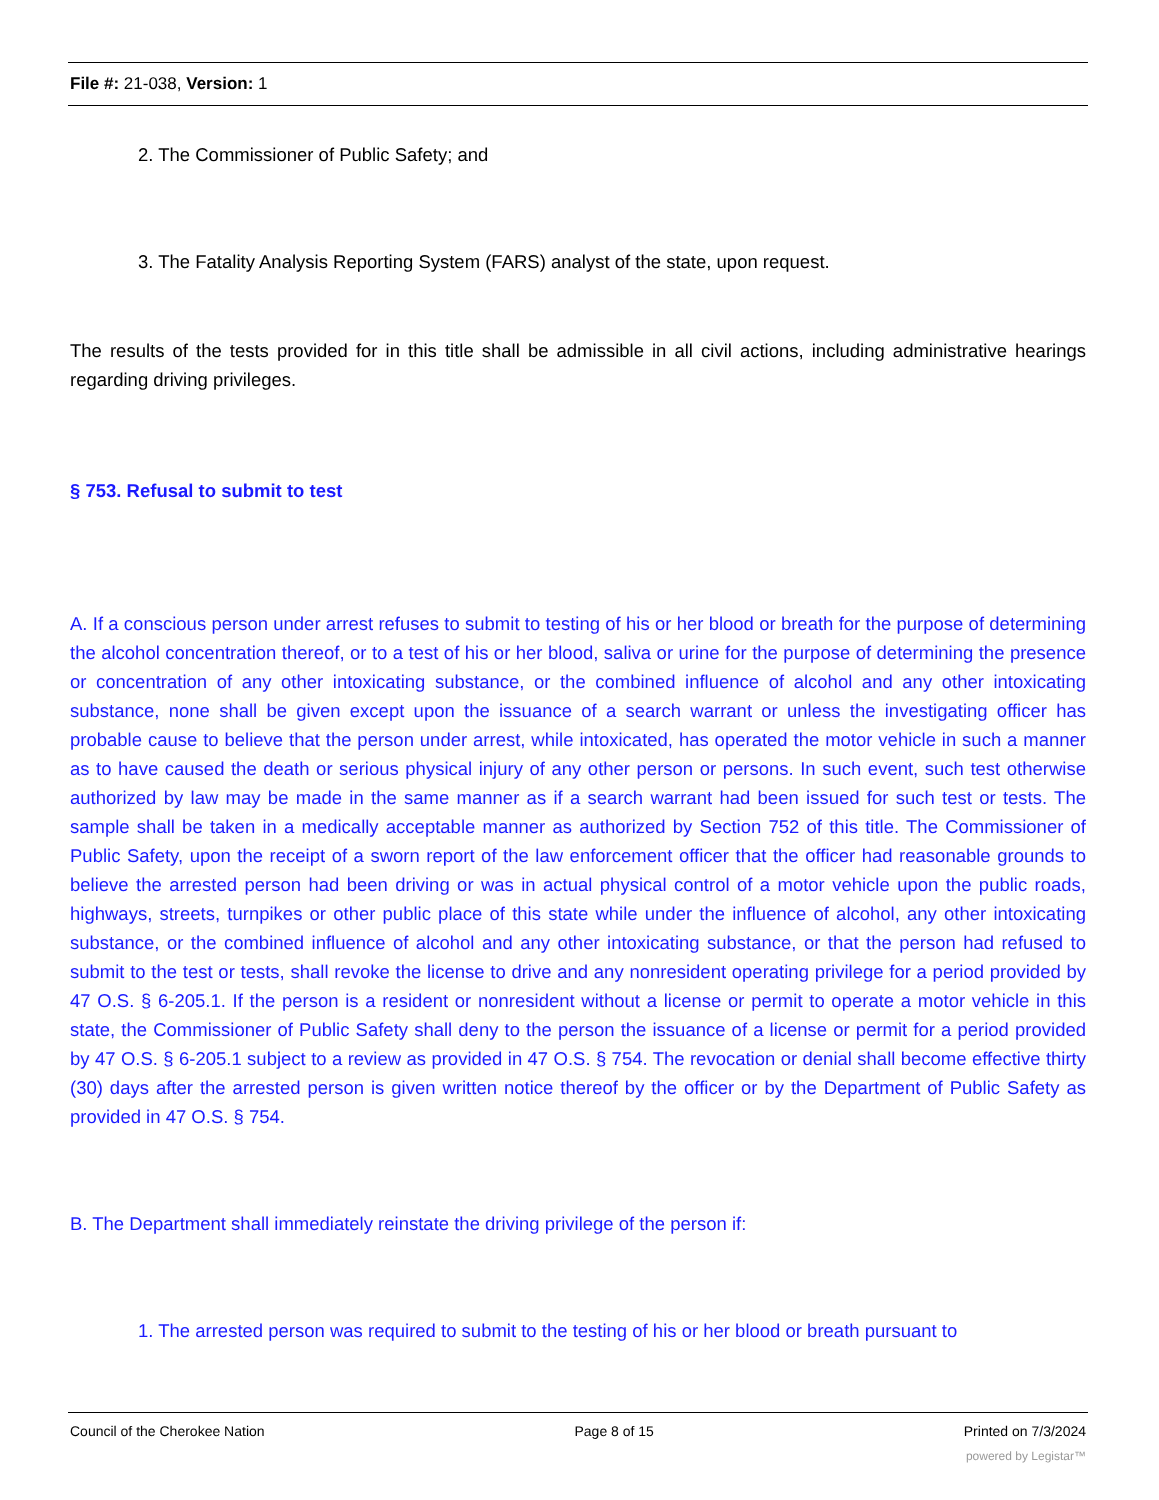File #: 21-038, Version: 1
2. The Commissioner of Public Safety; and
3. The Fatality Analysis Reporting System (FARS) analyst of the state, upon request.
The results of the tests provided for in this title shall be admissible in all civil actions, including administrative hearings regarding driving privileges.
§ 753. Refusal to submit to test
A. If a conscious person under arrest refuses to submit to testing of his or her blood or breath for the purpose of determining the alcohol concentration thereof, or to a test of his or her blood, saliva or urine for the purpose of determining the presence or concentration of any other intoxicating substance, or the combined influence of alcohol and any other intoxicating substance, none shall be given except upon the issuance of a search warrant or unless the investigating officer has probable cause to believe that the person under arrest, while intoxicated, has operated the motor vehicle in such a manner as to have caused the death or serious physical injury of any other person or persons. In such event, such test otherwise authorized by law may be made in the same manner as if a search warrant had been issued for such test or tests. The sample shall be taken in a medically acceptable manner as authorized by Section 752 of this title. The Commissioner of Public Safety, upon the receipt of a sworn report of the law enforcement officer that the officer had reasonable grounds to believe the arrested person had been driving or was in actual physical control of a motor vehicle upon the public roads, highways, streets, turnpikes or other public place of this state while under the influence of alcohol, any other intoxicating substance, or the combined influence of alcohol and any other intoxicating substance, or that the person had refused to submit to the test or tests, shall revoke the license to drive and any nonresident operating privilege for a period provided by 47 O.S. § 6-205.1. If the person is a resident or nonresident without a license or permit to operate a motor vehicle in this state, the Commissioner of Public Safety shall deny to the person the issuance of a license or permit for a period provided by 47 O.S. § 6-205.1 subject to a review as provided in 47 O.S. § 754. The revocation or denial shall become effective thirty (30) days after the arrested person is given written notice thereof by the officer or by the Department of Public Safety as provided in 47 O.S. § 754.
B. The Department shall immediately reinstate the driving privilege of the person if:
1. The arrested person was required to submit to the testing of his or her blood or breath pursuant to
Council of the Cherokee Nation Page 8 of 15 Printed on 7/3/2024
powered by Legistar™